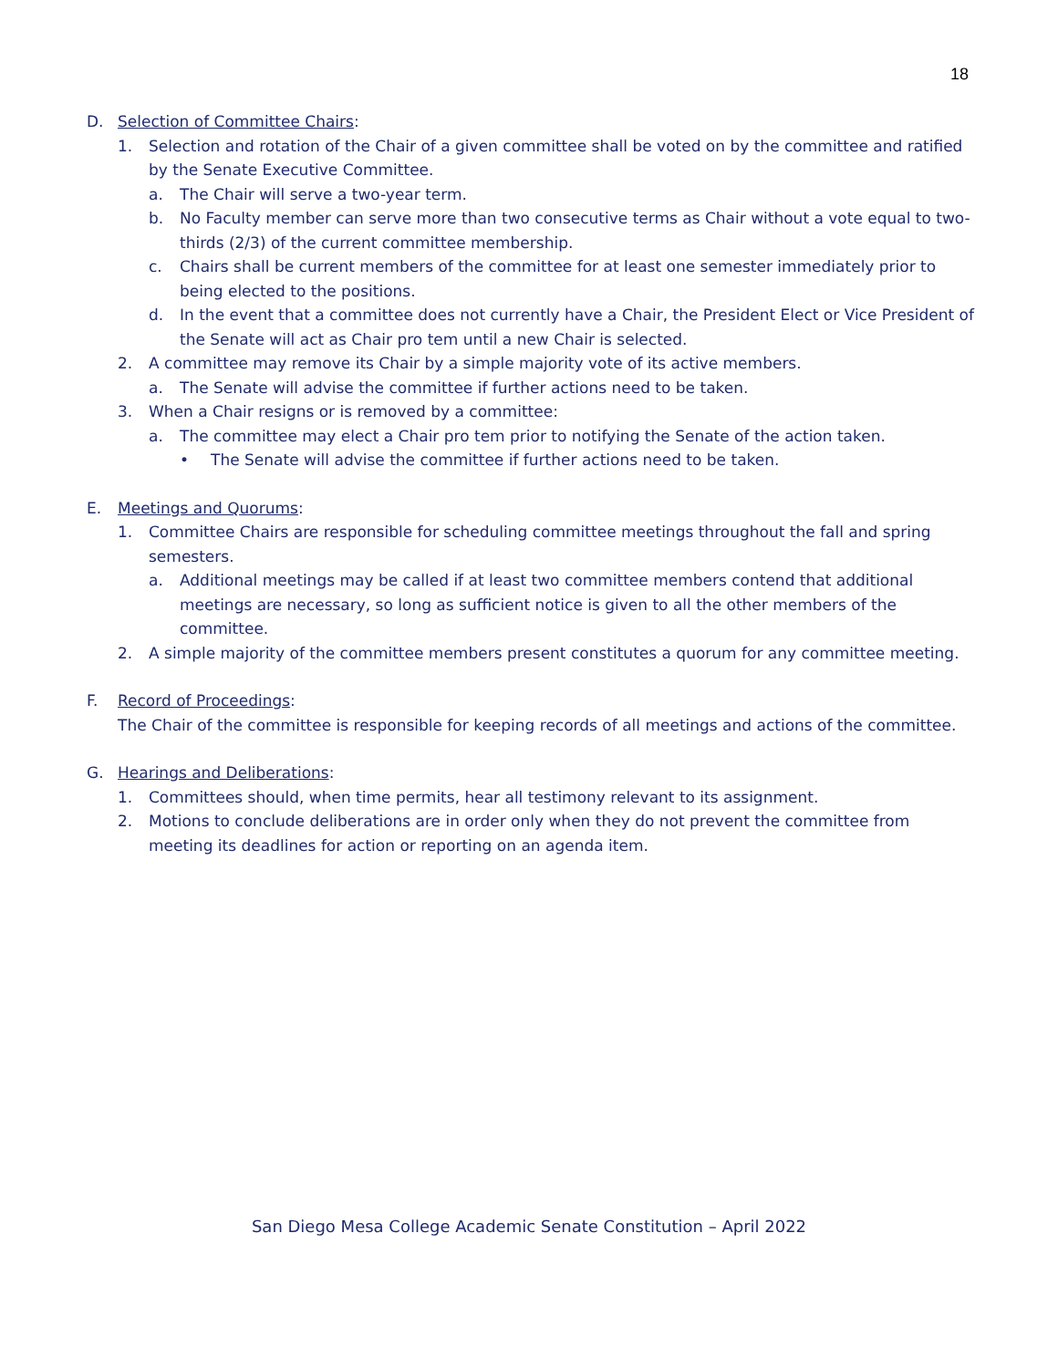18
D. Selection of Committee Chairs:
1. Selection and rotation of the Chair of a given committee shall be voted on by the committee and ratified by the Senate Executive Committee.
a. The Chair will serve a two-year term.
b. No Faculty member can serve more than two consecutive terms as Chair without a vote equal to two-thirds (2/3) of the current committee membership.
c. Chairs shall be current members of the committee for at least one semester immediately prior to being elected to the positions.
d. In the event that a committee does not currently have a Chair, the President Elect or Vice President of the Senate will act as Chair pro tem until a new Chair is selected.
2. A committee may remove its Chair by a simple majority vote of its active members.
a. The Senate will advise the committee if further actions need to be taken.
3. When a Chair resigns or is removed by a committee:
a. The committee may elect a Chair pro tem prior to notifying the Senate of the action taken.
• The Senate will advise the committee if further actions need to be taken.
E. Meetings and Quorums:
1. Committee Chairs are responsible for scheduling committee meetings throughout the fall and spring semesters.
a. Additional meetings may be called if at least two committee members contend that additional meetings are necessary, so long as sufficient notice is given to all the other members of the committee.
2. A simple majority of the committee members present constitutes a quorum for any committee meeting.
F. Record of Proceedings:
The Chair of the committee is responsible for keeping records of all meetings and actions of the committee.
G. Hearings and Deliberations:
1. Committees should, when time permits, hear all testimony relevant to its assignment.
2. Motions to conclude deliberations are in order only when they do not prevent the committee from meeting its deadlines for action or reporting on an agenda item.
San Diego Mesa College Academic Senate Constitution – April 2022